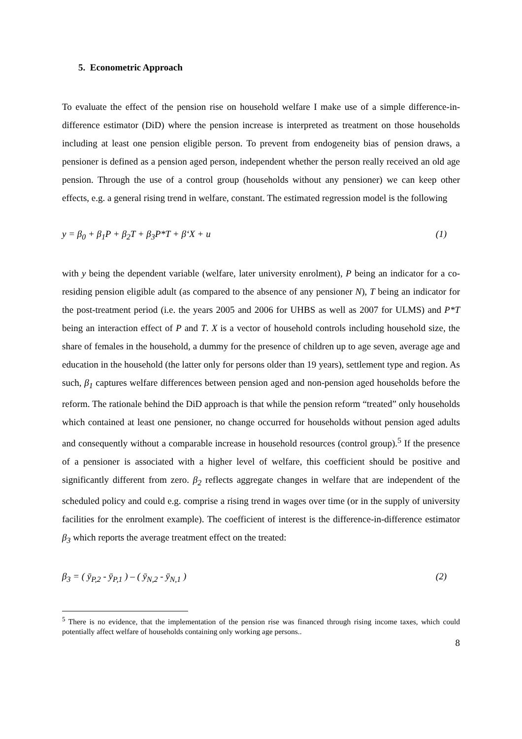5. Econometric Approach
To evaluate the effect of the pension rise on household welfare I make use of a simple difference-in-difference estimator (DiD) where the pension increase is interpreted as treatment on those households including at least one pension eligible person. To prevent from endogeneity bias of pension draws, a pensioner is defined as a pension aged person, independent whether the person really received an old age pension. Through the use of a control group (households without any pensioner) we can keep other effects, e.g. a general rising trend in welfare, constant. The estimated regression model is the following
y = β<sub>0</sub> + β<sub>1</sub>P + β<sub>2</sub>T + β<sub>3</sub>P*T + β‘X + u (1)
with y being the dependent variable (welfare, later university enrolment), P being an indicator for a co-residing pension eligible adult (as compared to the absence of any pensioner N), T being an indicator for the post-treatment period (i.e. the years 2005 and 2006 for UHBS as well as 2007 for ULMS) and P*T being an interaction effect of P and T. X is a vector of household controls including household size, the share of females in the household, a dummy for the presence of children up to age seven, average age and education in the household (the latter only for persons older than 19 years), settlement type and region. As such, β<sub>1</sub> captures welfare differences between pension aged and non-pension aged households before the reform. The rationale behind the DiD approach is that while the pension reform “treated” only households which contained at least one pensioner, no change occurred for households without pension aged adults and consequently without a comparable increase in household resources (control group).<sup>5</sup> If the presence of a pensioner is associated with a higher level of welfare, this coefficient should be positive and significantly different from zero. β<sub>2</sub> reflects aggregate changes in welfare that are independent of the scheduled policy and could e.g. comprise a rising trend in wages over time (or in the supply of university facilities for the enrolment example). The coefficient of interest is the difference-in-difference estimator β<sub>3</sub> which reports the average treatment effect on the treated:
β<sub>3</sub> = ( ȳ<sub>P,2</sub> - ȳ<sub>P,1</sub> ) – ( ȳ<sub>N,2</sub> - ȳ<sub>N,1</sub> ) (2)
<sup>5</sup> There is no evidence, that the implementation of the pension rise was financed through rising income taxes, which could potentially affect welfare of households containing only working age persons..
8